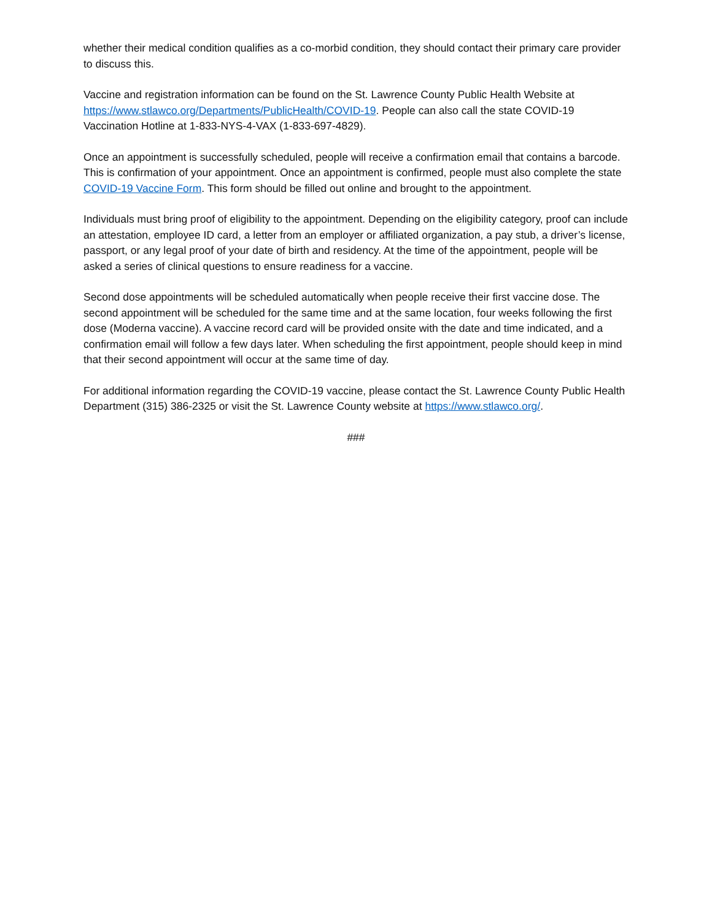whether their medical condition qualifies as a co-morbid condition, they should contact their primary care provider to discuss this.
Vaccine and registration information can be found on the St. Lawrence County Public Health Website at https://www.stlawco.org/Departments/PublicHealth/COVID-19. People can also call the state COVID-19 Vaccination Hotline at 1-833-NYS-4-VAX (1-833-697-4829).
Once an appointment is successfully scheduled, people will receive a confirmation email that contains a barcode. This is confirmation of your appointment. Once an appointment is confirmed, people must also complete the state COVID-19 Vaccine Form. This form should be filled out online and brought to the appointment.
Individuals must bring proof of eligibility to the appointment. Depending on the eligibility category, proof can include an attestation, employee ID card, a letter from an employer or affiliated organization, a pay stub, a driver’s license, passport, or any legal proof of your date of birth and residency. At the time of the appointment, people will be asked a series of clinical questions to ensure readiness for a vaccine.
Second dose appointments will be scheduled automatically when people receive their first vaccine dose. The second appointment will be scheduled for the same time and at the same location, four weeks following the first dose (Moderna vaccine). A vaccine record card will be provided onsite with the date and time indicated, and a confirmation email will follow a few days later. When scheduling the first appointment, people should keep in mind that their second appointment will occur at the same time of day.
For additional information regarding the COVID-19 vaccine, please contact the St. Lawrence County Public Health Department (315) 386-2325 or visit the St. Lawrence County website at https://www.stlawco.org/.
###